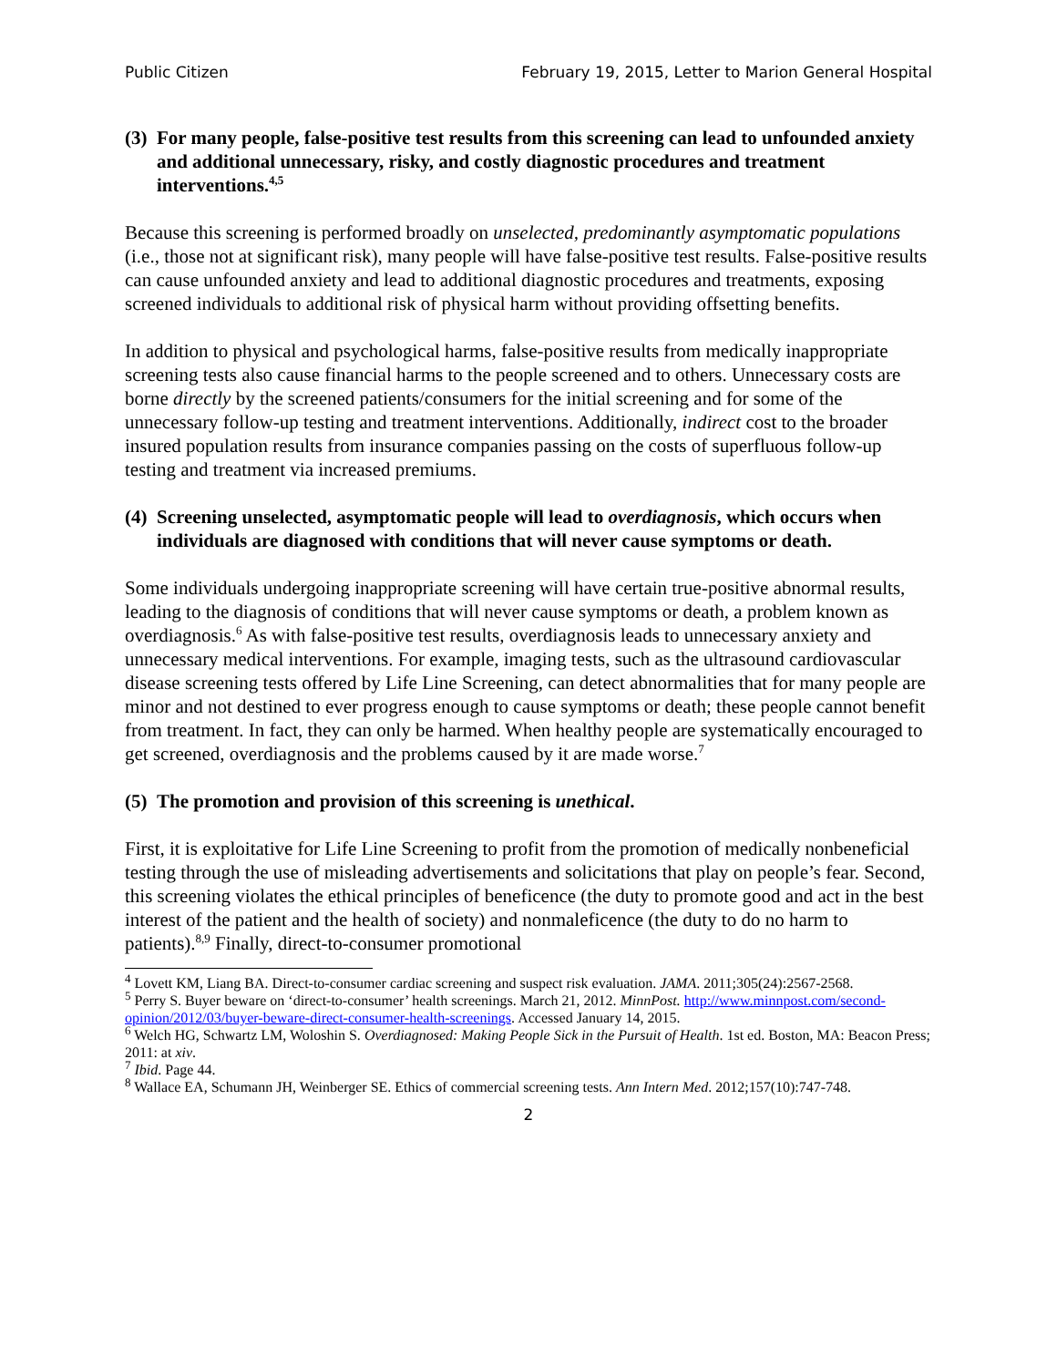Public Citizen February 19, 2015, Letter to Marion General Hospital
(3) For many people, false-positive test results from this screening can lead to unfounded anxiety and additional unnecessary, risky, and costly diagnostic procedures and treatment interventions.<sup>4,5</sup>
Because this screening is performed broadly on unselected, predominantly asymptomatic populations (i.e., those not at significant risk), many people will have false-positive test results. False-positive results can cause unfounded anxiety and lead to additional diagnostic procedures and treatments, exposing screened individuals to additional risk of physical harm without providing offsetting benefits.
In addition to physical and psychological harms, false-positive results from medically inappropriate screening tests also cause financial harms to the people screened and to others. Unnecessary costs are borne directly by the screened patients/consumers for the initial screening and for some of the unnecessary follow-up testing and treatment interventions. Additionally, indirect cost to the broader insured population results from insurance companies passing on the costs of superfluous follow-up testing and treatment via increased premiums.
(4) Screening unselected, asymptomatic people will lead to overdiagnosis, which occurs when individuals are diagnosed with conditions that will never cause symptoms or death.
Some individuals undergoing inappropriate screening will have certain true-positive abnormal results, leading to the diagnosis of conditions that will never cause symptoms or death, a problem known as overdiagnosis.<sup>6</sup> As with false-positive test results, overdiagnosis leads to unnecessary anxiety and unnecessary medical interventions. For example, imaging tests, such as the ultrasound cardiovascular disease screening tests offered by Life Line Screening, can detect abnormalities that for many people are minor and not destined to ever progress enough to cause symptoms or death; these people cannot benefit from treatment. In fact, they can only be harmed. When healthy people are systematically encouraged to get screened, overdiagnosis and the problems caused by it are made worse.<sup>7</sup>
(5) The promotion and provision of this screening is unethical.
First, it is exploitative for Life Line Screening to profit from the promotion of medically nonbeneficial testing through the use of misleading advertisements and solicitations that play on people’s fear. Second, this screening violates the ethical principles of beneficence (the duty to promote good and act in the best interest of the patient and the health of society) and nonmaleficence (the duty to do no harm to patients).<sup>8,9</sup> Finally, direct-to-consumer promotional
<sup>4</sup> Lovett KM, Liang BA. Direct-to-consumer cardiac screening and suspect risk evaluation. JAMA. 2011;305(24):2567-2568.
<sup>5</sup> Perry S. Buyer beware on ‘direct-to-consumer’ health screenings. March 21, 2012. MinnPost. http://www.minnpost.com/second-opinion/2012/03/buyer-beware-direct-consumer-health-screenings. Accessed January 14, 2015.
<sup>6</sup> Welch HG, Schwartz LM, Woloshin S. Overdiagnosed: Making People Sick in the Pursuit of Health. 1st ed. Boston, MA: Beacon Press; 2011: at xiv.
<sup>7</sup> Ibid. Page 44.
<sup>8</sup> Wallace EA, Schumann JH, Weinberger SE. Ethics of commercial screening tests. Ann Intern Med. 2012;157(10):747-748.
2